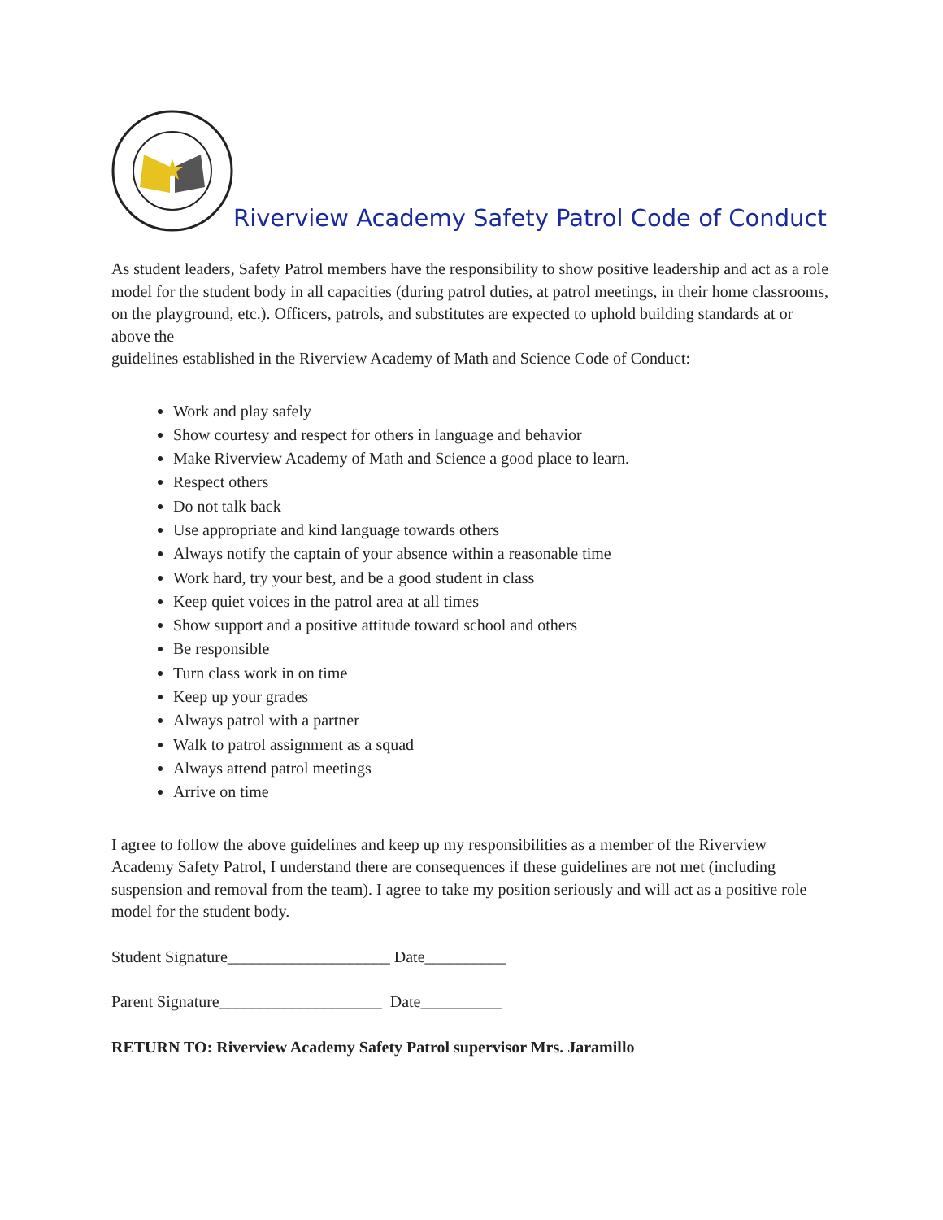Riverview Academy Safety Patrol Code of Conduct
As student leaders, Safety Patrol members have the responsibility to show positive leadership and act as a role model for the student body in all capacities (during patrol duties, at patrol meetings, in their home classrooms, on the playground, etc.). Officers, patrols, and substitutes are expected to uphold building standards at or above the
guidelines established in the Riverview Academy of Math and Science Code of Conduct:
Work and play safely
Show courtesy and respect for others in language and behavior
Make Riverview Academy of Math and Science a good place to learn.
Respect others
Do not talk back
Use appropriate and kind language towards others
Always notify the captain of your absence within a reasonable time
Work hard, try your best, and be a good student in class
Keep quiet voices in the patrol area at all times
Show support and a positive attitude toward school and others
Be responsible
Turn class work in on time
Keep up your grades
Always patrol with a partner
Walk to patrol assignment as a squad
Always attend patrol meetings
Arrive on time
I agree to follow the above guidelines and keep up my responsibilities as a member of the Riverview Academy Safety Patrol, I understand there are consequences if these guidelines are not met (including suspension and removal from the team). I agree to take my position seriously and will act as a positive role model for the student body.
Student Signature____________________ Date__________
Parent Signature____________________ Date__________
RETURN TO: Riverview Academy Safety Patrol supervisor Mrs. Jaramillo